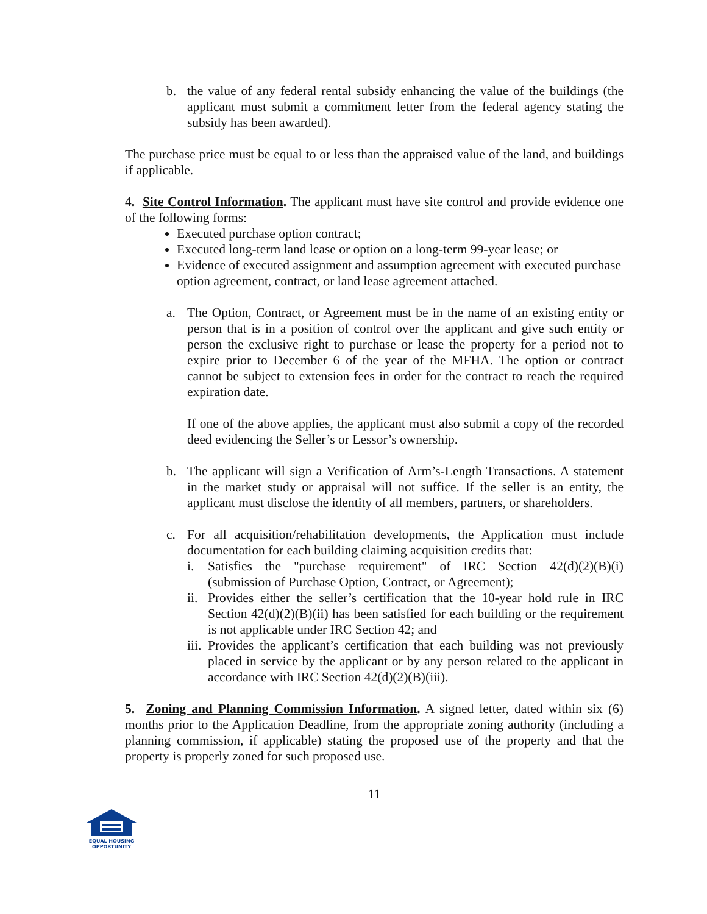b. the value of any federal rental subsidy enhancing the value of the buildings (the applicant must submit a commitment letter from the federal agency stating the subsidy has been awarded).
The purchase price must be equal to or less than the appraised value of the land, and buildings if applicable.
4. Site Control Information. The applicant must have site control and provide evidence one of the following forms:
Executed purchase option contract;
Executed long-term land lease or option on a long-term 99-year lease; or
Evidence of executed assignment and assumption agreement with executed purchase option agreement, contract, or land lease agreement attached.
a. The Option, Contract, or Agreement must be in the name of an existing entity or person that is in a position of control over the applicant and give such entity or person the exclusive right to purchase or lease the property for a period not to expire prior to December 6 of the year of the MFHA. The option or contract cannot be subject to extension fees in order for the contract to reach the required expiration date.
If one of the above applies, the applicant must also submit a copy of the recorded deed evidencing the Seller’s or Lessor’s ownership.
b. The applicant will sign a Verification of Arm’s-Length Transactions. A statement in the market study or appraisal will not suffice. If the seller is an entity, the applicant must disclose the identity of all members, partners, or shareholders.
c. For all acquisition/rehabilitation developments, the Application must include documentation for each building claiming acquisition credits that:
i. Satisfies the "purchase requirement" of IRC Section 42(d)(2)(B)(i) (submission of Purchase Option, Contract, or Agreement);
ii.
Provides either the seller’s certification that the 10-year hold rule in IRC Section 42(d)(2)(B)(ii) has been satisfied for each building or the requirement is not applicable under IRC Section 42; and
iii.
Provides the applicant’s certification that each building was not previously placed in service by the applicant or by any person related to the applicant in accordance with IRC Section 42(d)(2)(B)(iii).
5. Zoning and Planning Commission Information. A signed letter, dated within six (6) months prior to the Application Deadline, from the appropriate zoning authority (including a planning commission, if applicable) stating the proposed use of the property and that the property is properly zoned for such proposed use.
11
EQUAL HOUSING
OPPORTUNITY